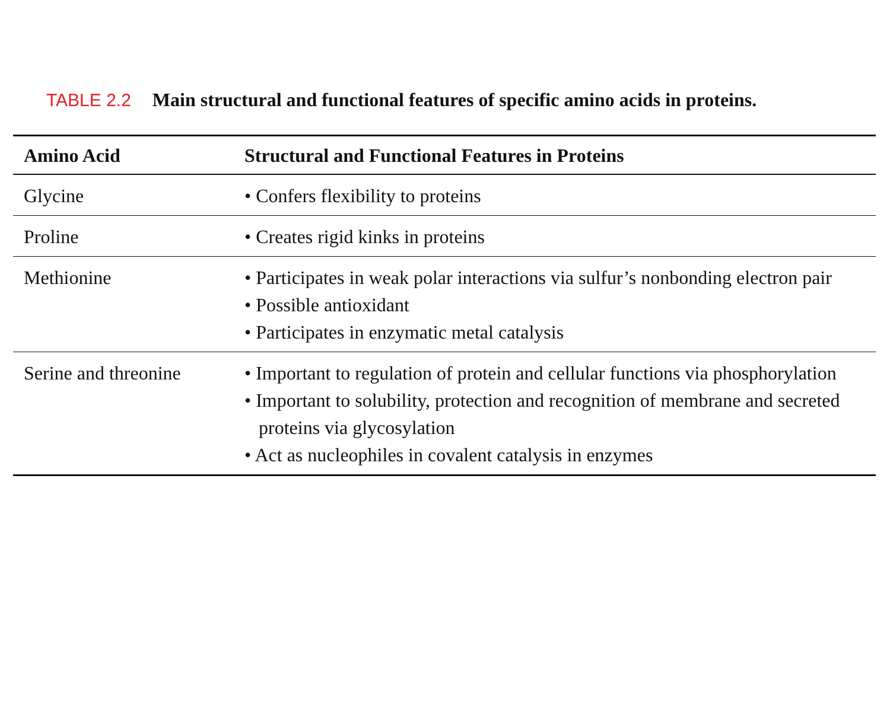TABLE 2.2 Main structural and functional features of specific amino acids in proteins.
| Amino Acid | Structural and Functional Features in Proteins |
| --- | --- |
| Glycine | • Confers flexibility to proteins |
| Proline | • Creates rigid kinks in proteins |
| Methionine | • Participates in weak polar interactions via sulfur’s nonbonding electron pair • Possible antioxidant • Participates in enzymatic metal catalysis |
| Serine and threonine | • Important to regulation of protein and cellular functions via phosphorylation • Important to solubility, protection and recognition of membrane and secreted proteins via glycosylation • Act as nucleophiles in covalent catalysis in enzymes |